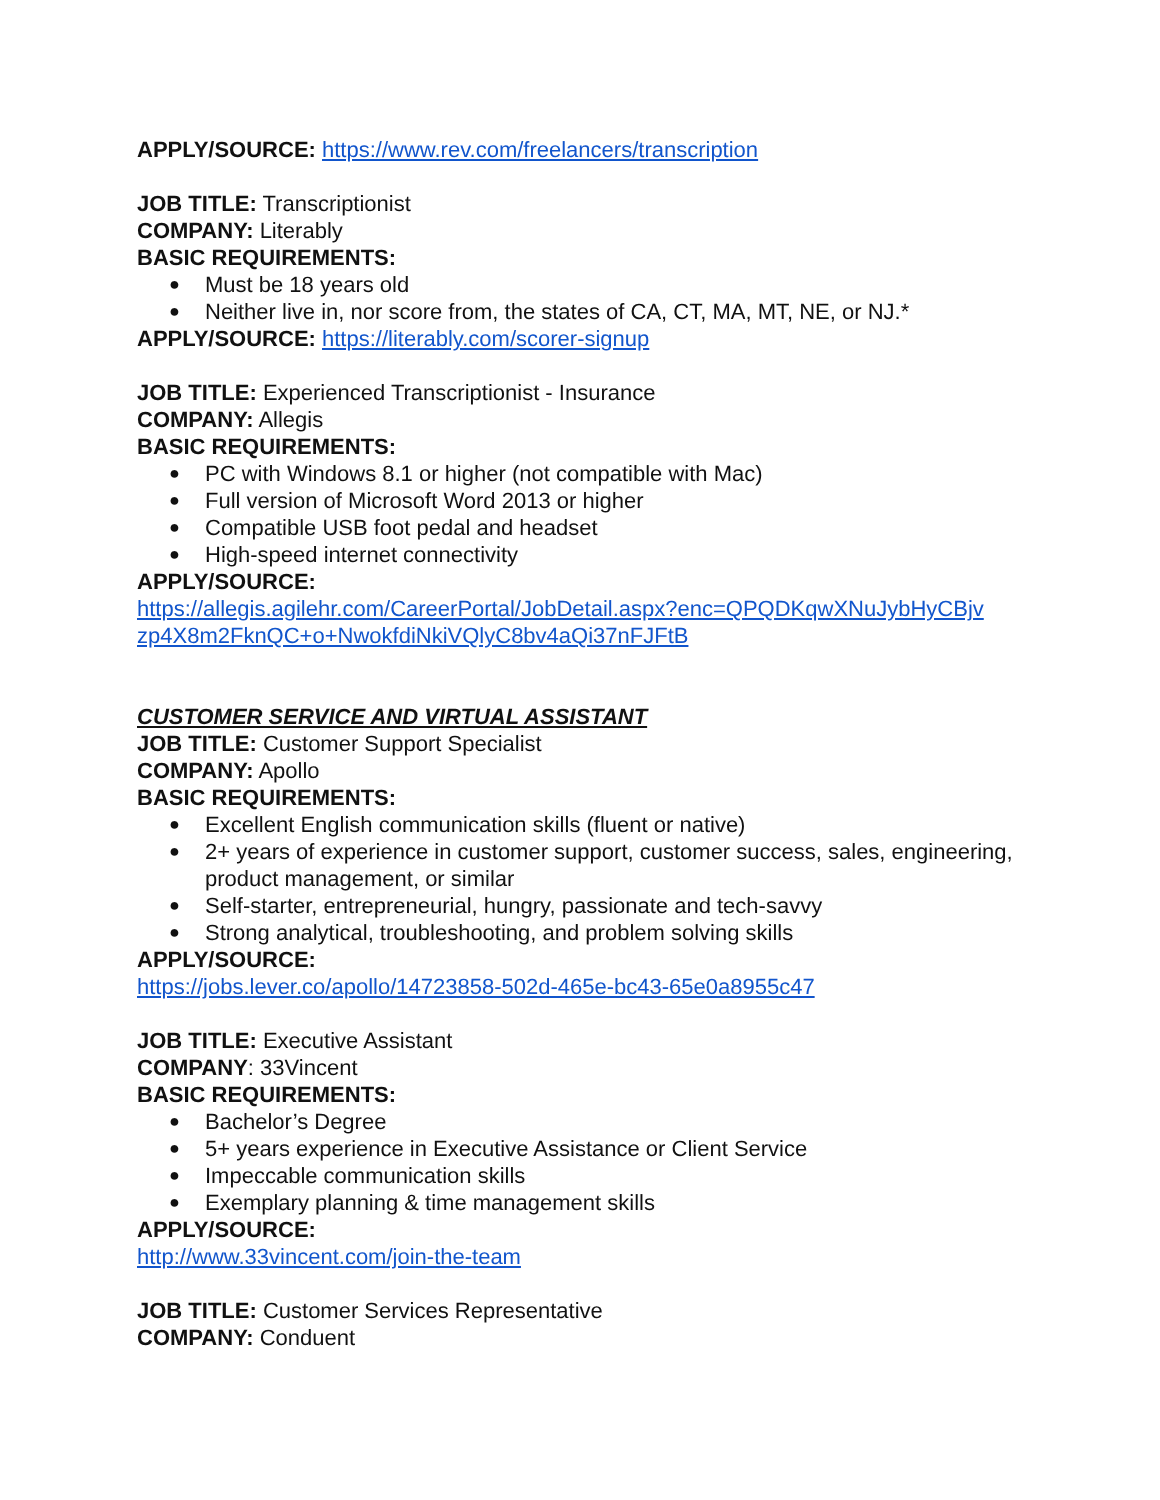APPLY/SOURCE: https://www.rev.com/freelancers/transcription
JOB TITLE: Transcriptionist
COMPANY: Literably
BASIC REQUIREMENTS:
● Must be 18 years old
● Neither live in, nor score from, the states of CA, CT, MA, MT, NE, or NJ.*
APPLY/SOURCE: https://literably.com/scorer-signup
JOB TITLE: Experienced Transcriptionist - Insurance
COMPANY: Allegis
BASIC REQUIREMENTS:
● PC with Windows 8.1 or higher (not compatible with Mac)
● Full version of Microsoft Word 2013 or higher
● Compatible USB foot pedal and headset
● High-speed internet connectivity
APPLY/SOURCE:
https://allegis.agilehr.com/CareerPortal/JobDetail.aspx?enc=QPQDKqwXNuJybHyCBjv zp4X8m2FknQC+o+NwokfdiNkiVQlyC8bv4aQi37nFJFtB
CUSTOMER SERVICE AND VIRTUAL ASSISTANT
JOB TITLE: Customer Support Specialist
COMPANY: Apollo
BASIC REQUIREMENTS:
● Excellent English communication skills (fluent or native)
● 2+ years of experience in customer support, customer success, sales, engineering, product management, or similar
● Self-starter, entrepreneurial, hungry, passionate and tech-savvy
● Strong analytical, troubleshooting, and problem solving skills
APPLY/SOURCE:
https://jobs.lever.co/apollo/14723858-502d-465e-bc43-65e0a8955c47
JOB TITLE: Executive Assistant
COMPANY: 33Vincent
BASIC REQUIREMENTS:
● Bachelor’s Degree
● 5+ years experience in Executive Assistance or Client Service
● Impeccable communication skills
● Exemplary planning & time management skills
APPLY/SOURCE:
http://www.33vincent.com/join-the-team
JOB TITLE: Customer Services Representative
COMPANY: Conduent